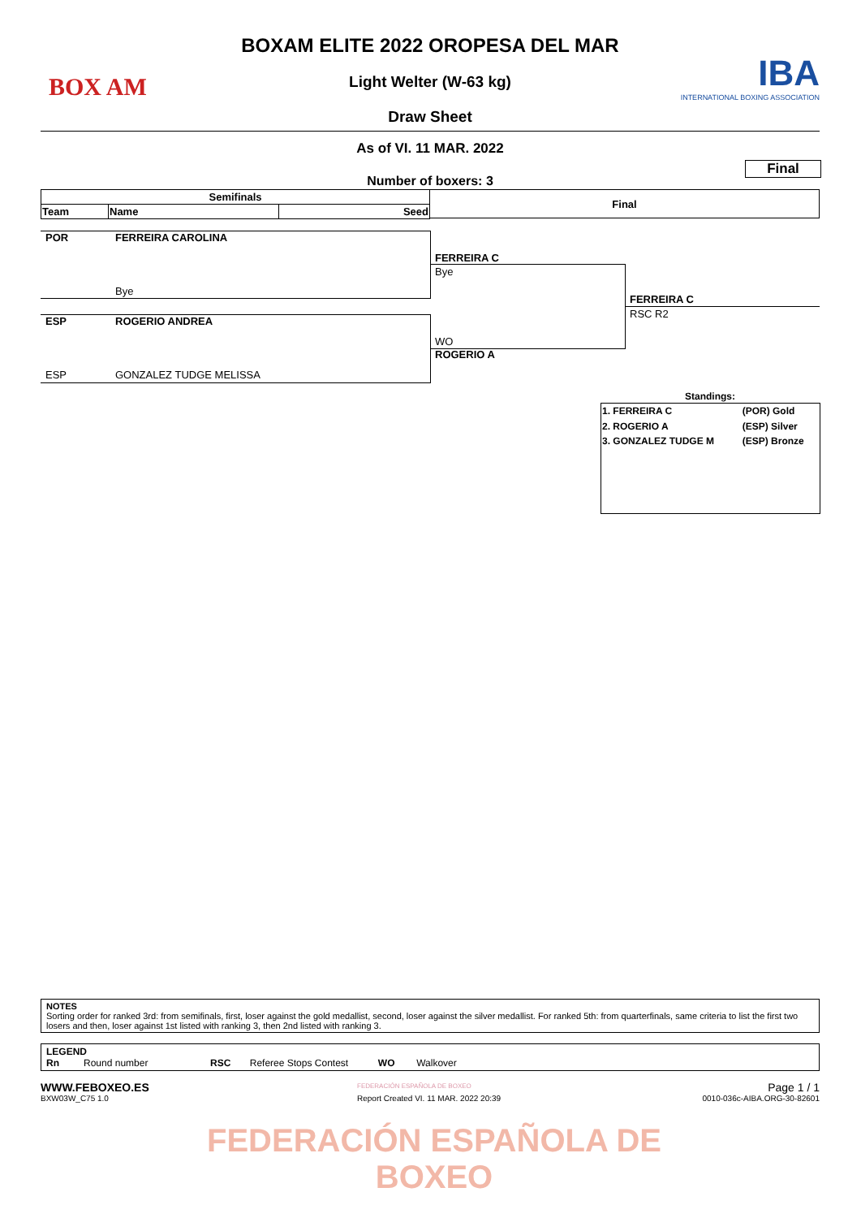BOX AM
IBA
INTERNATIONAL BOXING ASSOCIATION
BOXAM ELITE 2022 OROPESA DEL MAR
Light Welter (W-63 kg)
Draw Sheet
As of VI. 11 MAR. 2022
Final
Number of boxers: 3
| Semifinals | | |
| --- | --- | --- |
| Team | Name | Seed |
Final
POR FERREIRA CAROLINA
Bye
ESP ROGERIO ANDREA
ESP GONZALEZ TUDGE MELISSA
FERREIRA C
Bye
WO
ROGERIO A
FERREIRA C
RSC R2
Standings:
| 1. FERREIRA C | (POR) Gold |
| 2. ROGERIO A | (ESP) Silver |
| 3. GONZALEZ TUDGE M | (ESP) Bronze |
NOTES
Sorting order for ranked 3rd: from semifinals, first, loser against the gold medallist, second, loser against the silver medallist. For ranked 5th: from quarterfinals, same criteria to list the first two losers and then, loser against 1st listed with ranking 3, then 2nd listed with ranking 3.
LEGEND
Rn Round number RSC Referee Stops Contest WO Walkover
WWW.FEBOXEO.ES FEDERACIÓN ESPAÑOLA DE BOXEO Page 1 / 1
BXW03W_C75 1.0
Report Created VI. 11 MAR. 2022 20:39
0010-036c-AIBA.ORG-30-82601
FEDERACIÓN ESPAÑOLA DE BOXEO